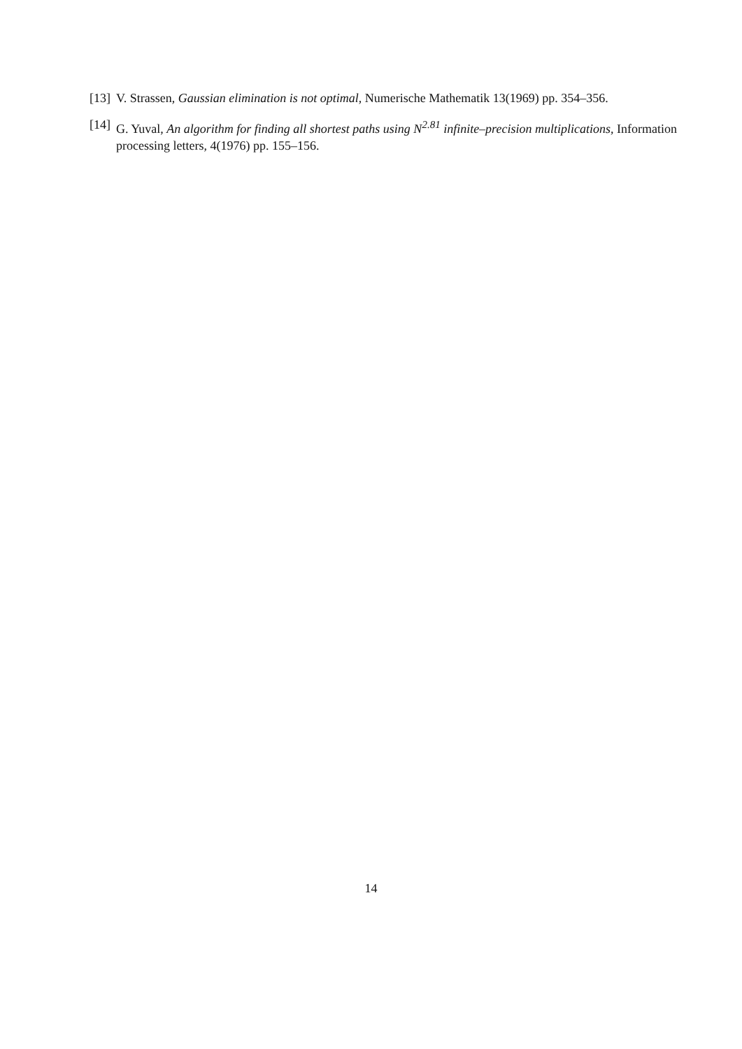[13]
V. Strassen, Gaussian elimination is not optimal, Numerische Mathematik 13(1969) pp. 354–356.
[14]
G. Yuval, An algorithm for finding all shortest paths using N<sup>2.81</sup> infinite–precision multiplications, Information processing letters, 4(1976) pp. 155–156.
14